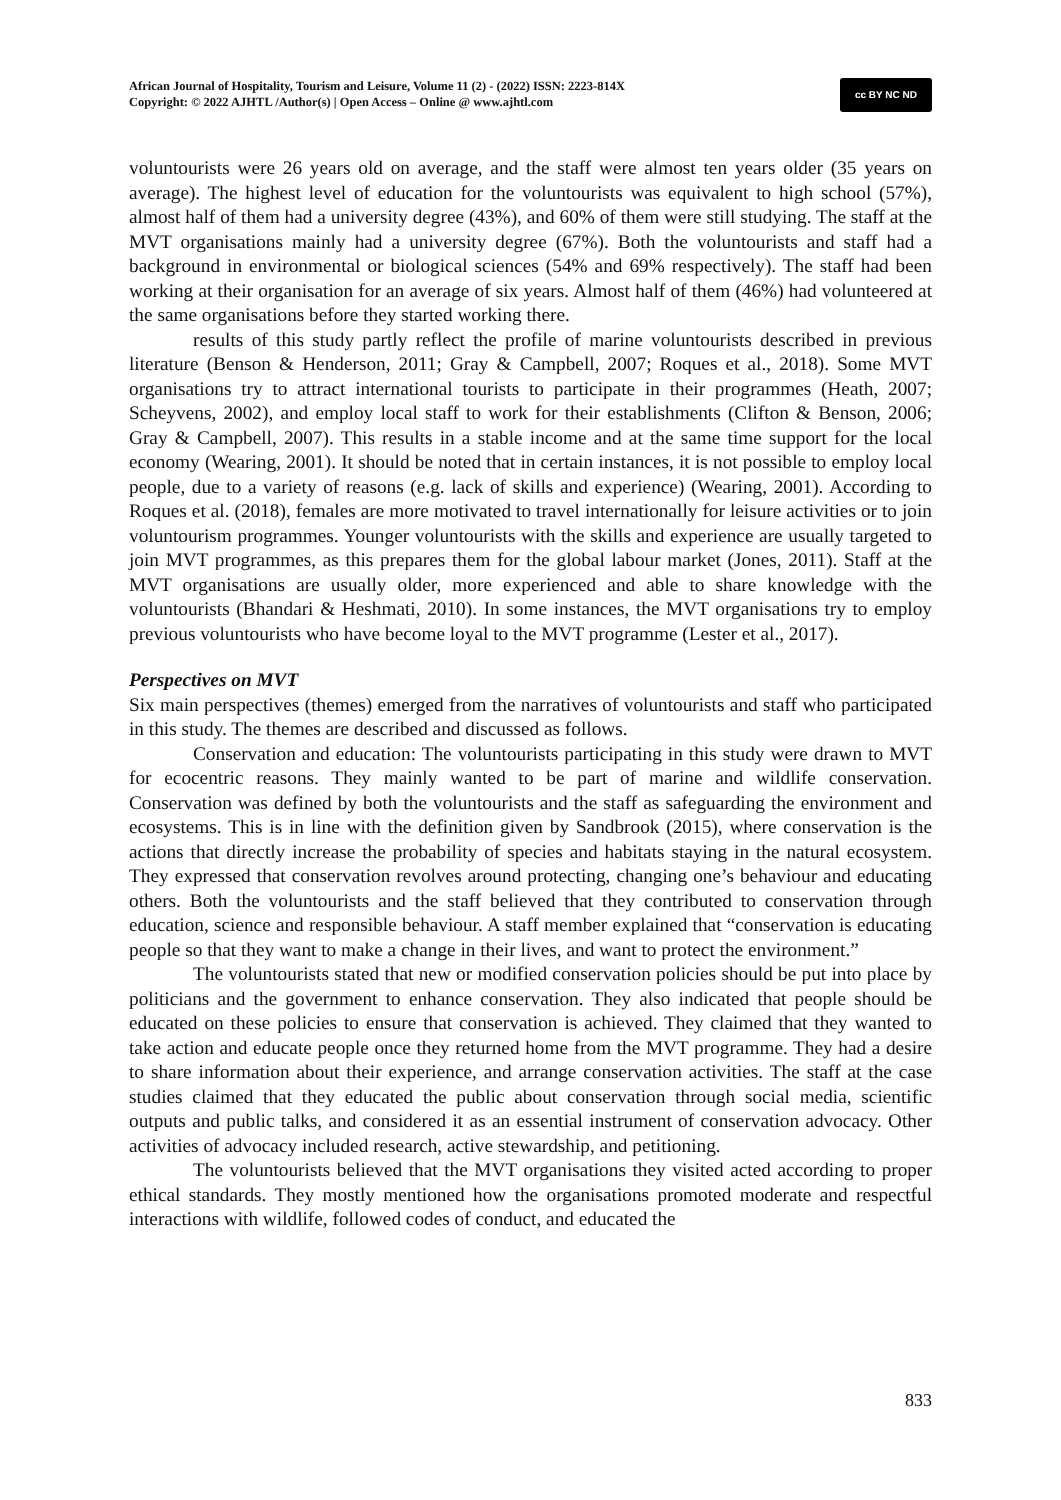African Journal of Hospitality, Tourism and Leisure, Volume 11 (2) - (2022) ISSN: 2223-814X
Copyright: © 2022 AJHTL /Author(s) | Open Access – Online @ www.ajhtl.com
cc BY NC ND
voluntourists were 26 years old on average, and the staff were almost ten years older (35 years on average). The highest level of education for the voluntourists was equivalent to high school (57%), almost half of them had a university degree (43%), and 60% of them were still studying. The staff at the MVT organisations mainly had a university degree (67%). Both the voluntourists and staff had a background in environmental or biological sciences (54% and 69% respectively). The staff had been working at their organisation for an average of six years. Almost half of them (46%) had volunteered at the same organisations before they started working there.
results of this study partly reflect the profile of marine voluntourists described in previous literature (Benson & Henderson, 2011; Gray & Campbell, 2007; Roques et al., 2018). Some MVT organisations try to attract international tourists to participate in their programmes (Heath, 2007; Scheyvens, 2002), and employ local staff to work for their establishments (Clifton & Benson, 2006; Gray & Campbell, 2007). This results in a stable income and at the same time support for the local economy (Wearing, 2001). It should be noted that in certain instances, it is not possible to employ local people, due to a variety of reasons (e.g. lack of skills and experience) (Wearing, 2001). According to Roques et al. (2018), females are more motivated to travel internationally for leisure activities or to join voluntourism programmes. Younger voluntourists with the skills and experience are usually targeted to join MVT programmes, as this prepares them for the global labour market (Jones, 2011). Staff at the MVT organisations are usually older, more experienced and able to share knowledge with the voluntourists (Bhandari & Heshmati, 2010). In some instances, the MVT organisations try to employ previous voluntourists who have become loyal to the MVT programme (Lester et al., 2017).
Perspectives on MVT
Six main perspectives (themes) emerged from the narratives of voluntourists and staff who participated in this study. The themes are described and discussed as follows.
Conservation and education: The voluntourists participating in this study were drawn to MVT for ecocentric reasons. They mainly wanted to be part of marine and wildlife conservation. Conservation was defined by both the voluntourists and the staff as safeguarding the environment and ecosystems. This is in line with the definition given by Sandbrook (2015), where conservation is the actions that directly increase the probability of species and habitats staying in the natural ecosystem. They expressed that conservation revolves around protecting, changing one’s behaviour and educating others. Both the voluntourists and the staff believed that they contributed to conservation through education, science and responsible behaviour. A staff member explained that “conservation is educating people so that they want to make a change in their lives, and want to protect the environment.”
The voluntourists stated that new or modified conservation policies should be put into place by politicians and the government to enhance conservation. They also indicated that people should be educated on these policies to ensure that conservation is achieved. They claimed that they wanted to take action and educate people once they returned home from the MVT programme. They had a desire to share information about their experience, and arrange conservation activities. The staff at the case studies claimed that they educated the public about conservation through social media, scientific outputs and public talks, and considered it as an essential instrument of conservation advocacy. Other activities of advocacy included research, active stewardship, and petitioning.
The voluntourists believed that the MVT organisations they visited acted according to proper ethical standards. They mostly mentioned how the organisations promoted moderate and respectful interactions with wildlife, followed codes of conduct, and educated the
833